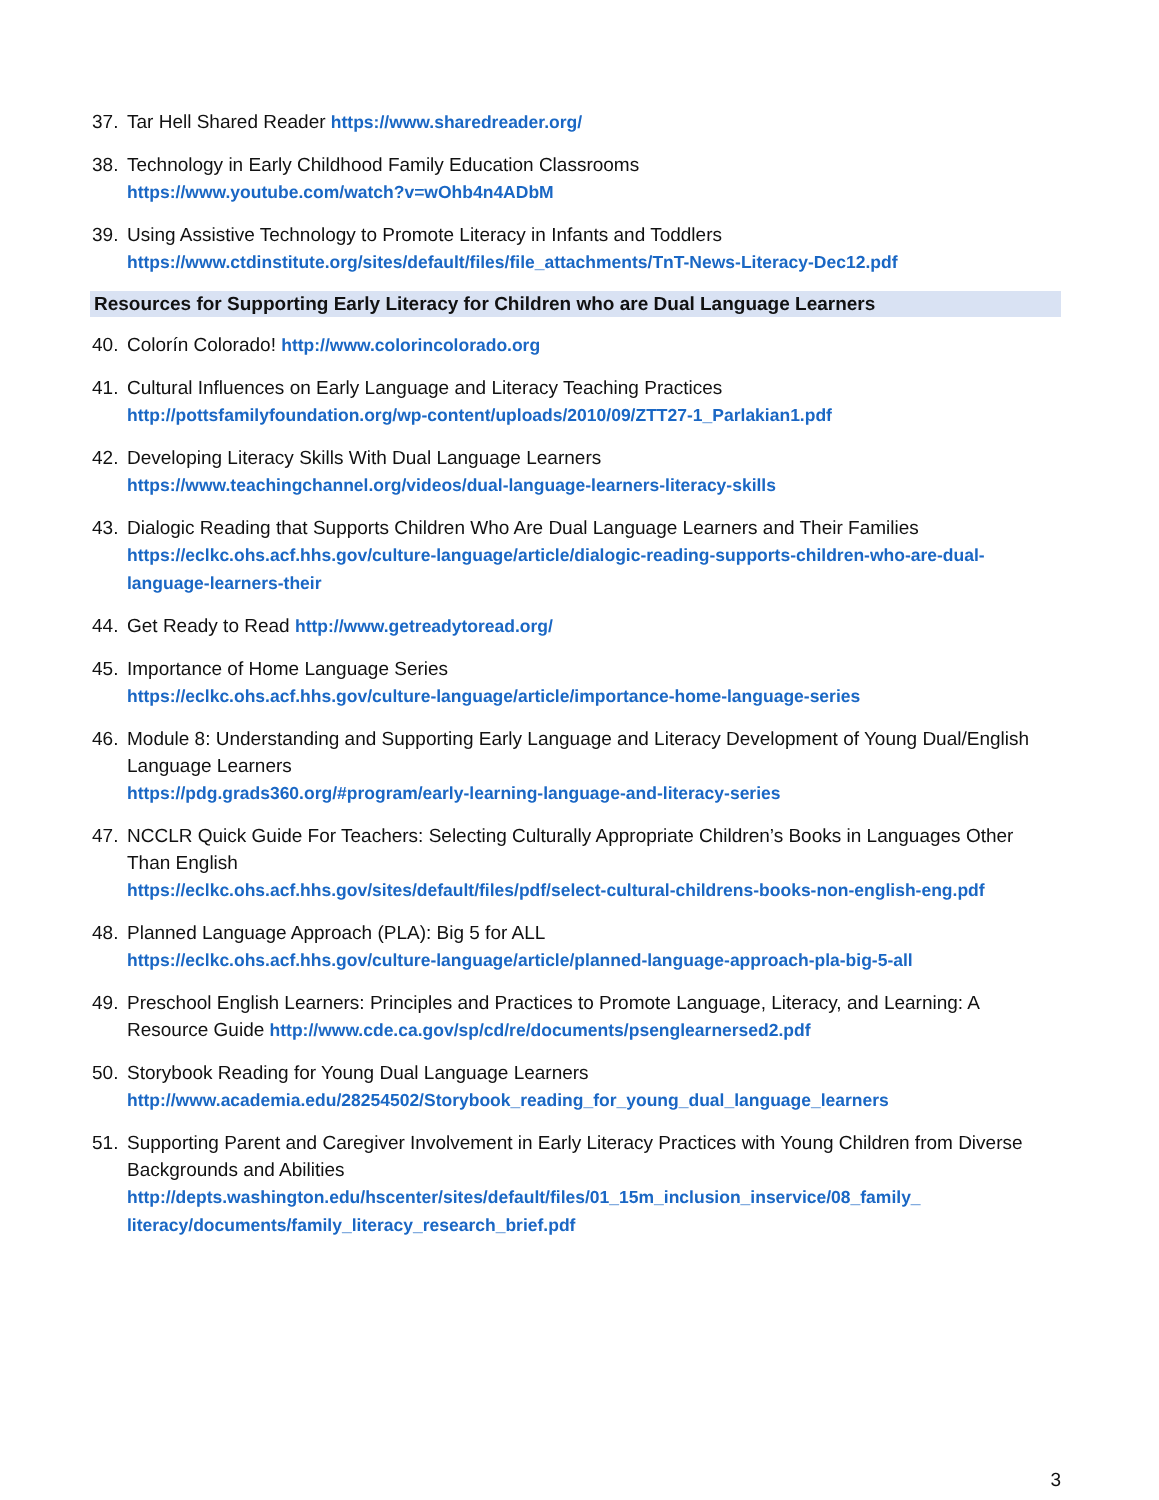37. Tar Hell Shared Reader https://www.sharedreader.org/
38. Technology in Early Childhood Family Education Classrooms
https://www.youtube.com/watch?v=wOhb4n4ADbM
39. Using Assistive Technology to Promote Literacy in Infants and Toddlers
https://www.ctdinstitute.org/sites/default/files/file_attachments/TnT-News-Literacy-Dec12.pdf
Resources for Supporting Early Literacy for Children who are Dual Language Learners
40. Colorín Colorado! http://www.colorincolorado.org
41. Cultural Influences on Early Language and Literacy Teaching Practices
http://pottsfamilyfoundation.org/wp-content/uploads/2010/09/ZTT27-1_Parlakian1.pdf
42. Developing Literacy Skills With Dual Language Learners
https://www.teachingchannel.org/videos/dual-language-learners-literacy-skills
43. Dialogic Reading that Supports Children Who Are Dual Language Learners and Their Families
https://eclkc.ohs.acf.hhs.gov/culture-language/article/dialogic-reading-supports-children-who-are-dual-language-learners-their
44. Get Ready to Read http://www.getreadytoread.org/
45. Importance of Home Language Series
https://eclkc.ohs.acf.hhs.gov/culture-language/article/importance-home-language-series
46. Module 8: Understanding and Supporting Early Language and Literacy Development of Young Dual/English Language Learners
https://pdg.grads360.org/#program/early-learning-language-and-literacy-series
47. NCCLR Quick Guide For Teachers: Selecting Culturally Appropriate Children’s Books in Languages Other Than English
https://eclkc.ohs.acf.hhs.gov/sites/default/files/pdf/select-cultural-childrens-books-non-english-eng.pdf
48. Planned Language Approach (PLA): Big 5 for ALL
https://eclkc.ohs.acf.hhs.gov/culture-language/article/planned-language-approach-pla-big-5-all
49. Preschool English Learners: Principles and Practices to Promote Language, Literacy, and Learning: A Resource Guide http://www.cde.ca.gov/sp/cd/re/documents/psenglearnersed2.pdf
50. Storybook Reading for Young Dual Language Learners
http://www.academia.edu/28254502/Storybook_reading_for_young_dual_language_learners
51. Supporting Parent and Caregiver Involvement in Early Literacy Practices with Young Children from Diverse Backgrounds and Abilities
http://depts.washington.edu/hscenter/sites/default/files/01_15m_inclusion_inservice/08_family_ literacy/documents/family_literacy_research_brief.pdf
3